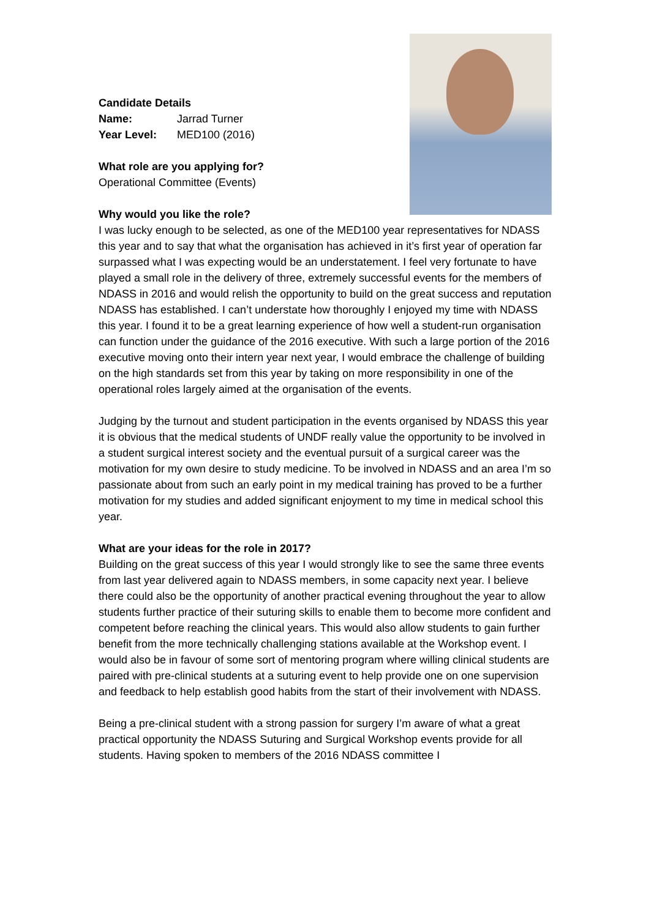Candidate Details
Name: Jarrad Turner
Year Level: MED100 (2016)
What role are you applying for?
Operational Committee (Events)
Why would you like the role?
I was lucky enough to be selected, as one of the MED100 year representatives for NDASS this year and to say that what the organisation has achieved in it’s first year of operation far surpassed what I was expecting would be an understatement. I feel very fortunate to have played a small role in the delivery of three, extremely successful events for the members of NDASS in 2016 and would relish the opportunity to build on the great success and reputation NDASS has established. I can’t understate how thoroughly I enjoyed my time with NDASS this year. I found it to be a great learning experience of how well a student-run organisation can function under the guidance of the 2016 executive. With such a large portion of the 2016 executive moving onto their intern year next year, I would embrace the challenge of building on the high standards set from this year by taking on more responsibility in one of the operational roles largely aimed at the organisation of the events.
Judging by the turnout and student participation in the events organised by NDASS this year it is obvious that the medical students of UNDF really value the opportunity to be involved in a student surgical interest society and the eventual pursuit of a surgical career was the motivation for my own desire to study medicine. To be involved in NDASS and an area I’m so passionate about from such an early point in my medical training has proved to be a further motivation for my studies and added significant enjoyment to my time in medical school this year.
What are your ideas for the role in 2017?
Building on the great success of this year I would strongly like to see the same three events from last year delivered again to NDASS members, in some capacity next year. I believe there could also be the opportunity of another practical evening throughout the year to allow students further practice of their suturing skills to enable them to become more confident and competent before reaching the clinical years. This would also allow students to gain further benefit from the more technically challenging stations available at the Workshop event. I would also be in favour of some sort of mentoring program where willing clinical students are paired with pre-clinical students at a suturing event to help provide one on one supervision and feedback to help establish good habits from the start of their involvement with NDASS.
Being a pre-clinical student with a strong passion for surgery I’m aware of what a great practical opportunity the NDASS Suturing and Surgical Workshop events provide for all students. Having spoken to members of the 2016 NDASS committee I